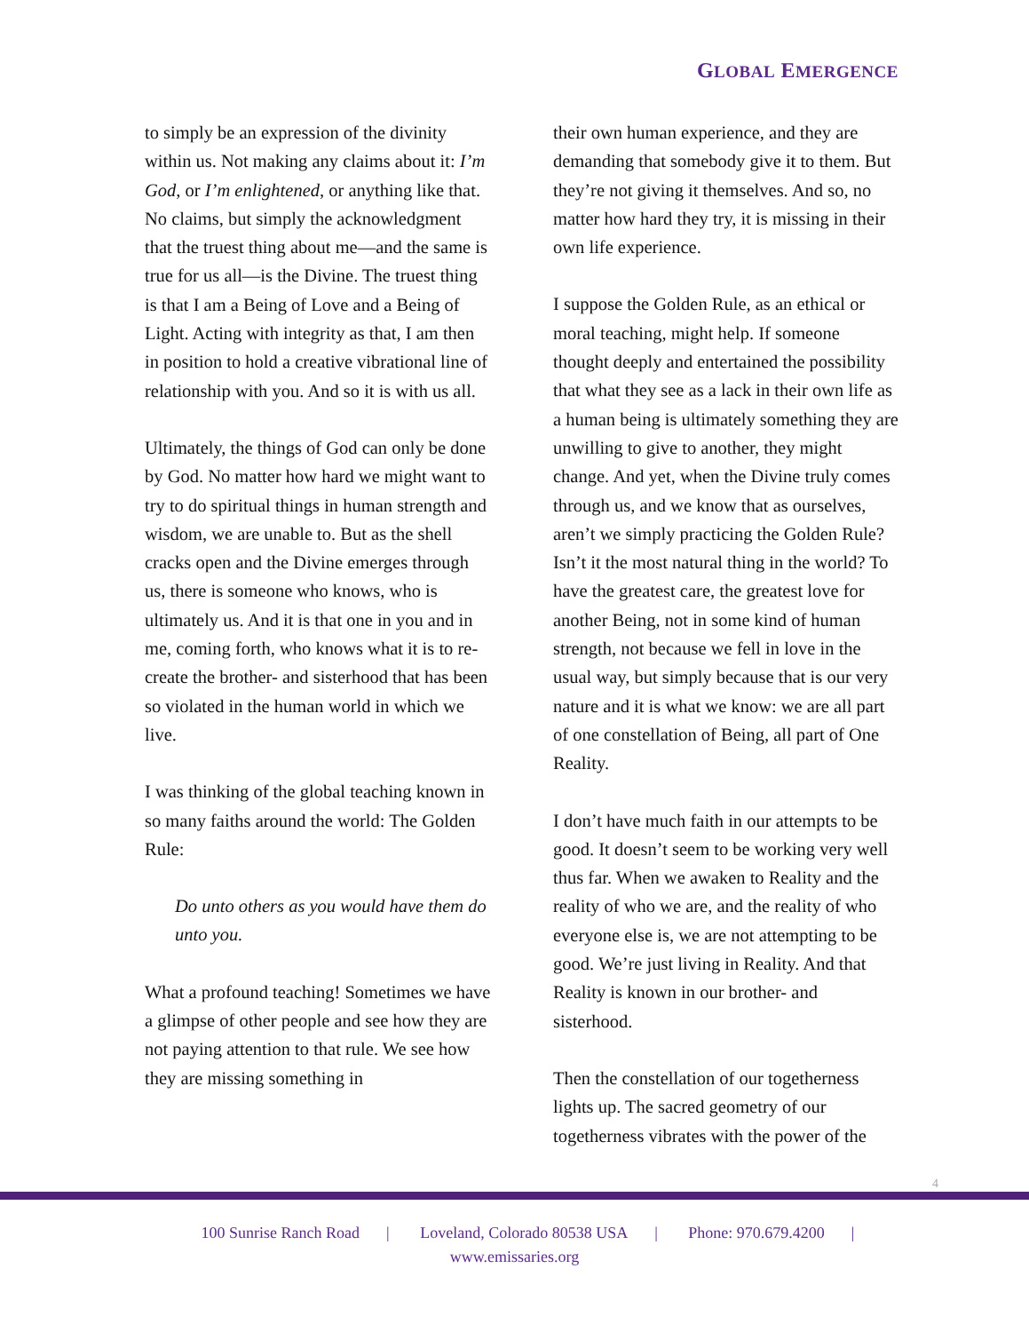GLOBAL EMERGENCE
to simply be an expression of the divinity within us. Not making any claims about it: I’m God, or I’m enlightened, or anything like that. No claims, but simply the acknowledgment that the truest thing about me—and the same is true for us all—is the Divine. The truest thing is that I am a Being of Love and a Being of Light. Acting with integrity as that, I am then in position to hold a creative vibrational line of relationship with you. And so it is with us all.
Ultimately, the things of God can only be done by God. No matter how hard we might want to try to do spiritual things in human strength and wisdom, we are unable to. But as the shell cracks open and the Divine emerges through us, there is someone who knows, who is ultimately us. And it is that one in you and in me, coming forth, who knows what it is to re-create the brother- and sisterhood that has been so violated in the human world in which we live.
I was thinking of the global teaching known in so many faiths around the world: The Golden Rule:
Do unto others as you would have them do unto you.
What a profound teaching! Sometimes we have a glimpse of other people and see how they are not paying attention to that rule. We see how they are missing something in
their own human experience, and they are demanding that somebody give it to them. But they’re not giving it themselves. And so, no matter how hard they try, it is missing in their own life experience.
I suppose the Golden Rule, as an ethical or moral teaching, might help. If someone thought deeply and entertained the possibility that what they see as a lack in their own life as a human being is ultimately something they are unwilling to give to another, they might change. And yet, when the Divine truly comes through us, and we know that as ourselves, aren’t we simply practicing the Golden Rule? Isn’t it the most natural thing in the world? To have the greatest care, the greatest love for another Being, not in some kind of human strength, not because we fell in love in the usual way, but simply because that is our very nature and it is what we know: we are all part of one constellation of Being, all part of One Reality.
I don’t have much faith in our attempts to be good. It doesn’t seem to be working very well thus far. When we awaken to Reality and the reality of who we are, and the reality of who everyone else is, we are not attempting to be good. We’re just living in Reality. And that Reality is known in our brother- and sisterhood.
Then the constellation of our togetherness lights up. The sacred geometry of our togetherness vibrates with the power of the
4
100 Sunrise Ranch Road | Loveland, Colorado 80538 USA | Phone: 970.679.4200 |
www.emissaries.org